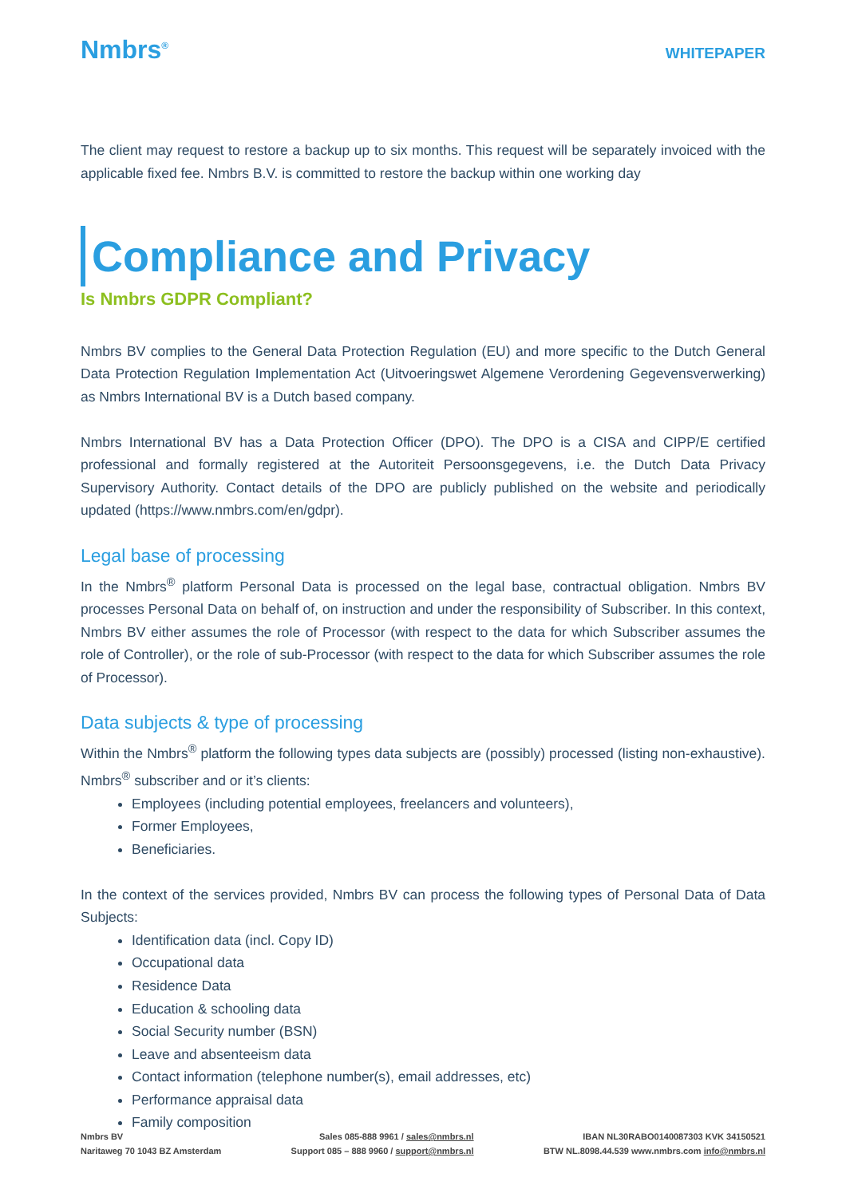Nmbrs<sup>®</sup>
WHITEPAPER
The client may request to restore a backup up to six months. This request will be separately invoiced with the applicable fixed fee. Nmbrs B.V. is committed to restore the backup within one working day
Compliance and Privacy
Is Nmbrs GDPR Compliant?
Nmbrs BV complies to the General Data Protection Regulation (EU) and more specific to the Dutch General Data Protection Regulation Implementation Act (Uitvoeringswet Algemene Verordening Gegevensverwerking) as Nmbrs International BV is a Dutch based company.
Nmbrs International BV has a Data Protection Officer (DPO). The DPO is a CISA and CIPP/E certified professional and formally registered at the Autoriteit Persoonsgegevens, i.e. the Dutch Data Privacy Supervisory Authority. Contact details of the DPO are publicly published on the website and periodically updated (https://www.nmbrs.com/en/gdpr).
Legal base of processing
In the Nmbrs<sup>®</sup> platform Personal Data is processed on the legal base, contractual obligation. Nmbrs BV processes Personal Data on behalf of, on instruction and under the responsibility of Subscriber. In this context, Nmbrs BV either assumes the role of Processor (with respect to the data for which Subscriber assumes the role of Controller), or the role of sub-Processor (with respect to the data for which Subscriber assumes the role of Processor).
Data subjects & type of processing
Within the Nmbrs<sup>®</sup> platform the following types data subjects are (possibly) processed (listing non-exhaustive). Nmbrs<sup>®</sup> subscriber and or it’s clients:
Employees (including potential employees, freelancers and volunteers),
Former Employees,
Beneficiaries.
In the context of the services provided, Nmbrs BV can process the following types of Personal Data of Data Subjects:
Identification data (incl. Copy ID)
Occupational data
Residence Data
Education & schooling data
Social Security number (BSN)
Leave and absenteeism data
Contact information (telephone number(s), email addresses, etc)
Performance appraisal data
Family composition
Nmbrs BV
Naritaweg 70 1043 BZ Amsterdam
Sales 085-888 9961 / sales@nmbrs.nl
Support 085 – 888 9960 / support@nmbrs.nl
IBAN NL30RABO0140087303 KVK 34150521
BTW NL.8098.44.539 www.nmbrs.com info@nmbrs.nl